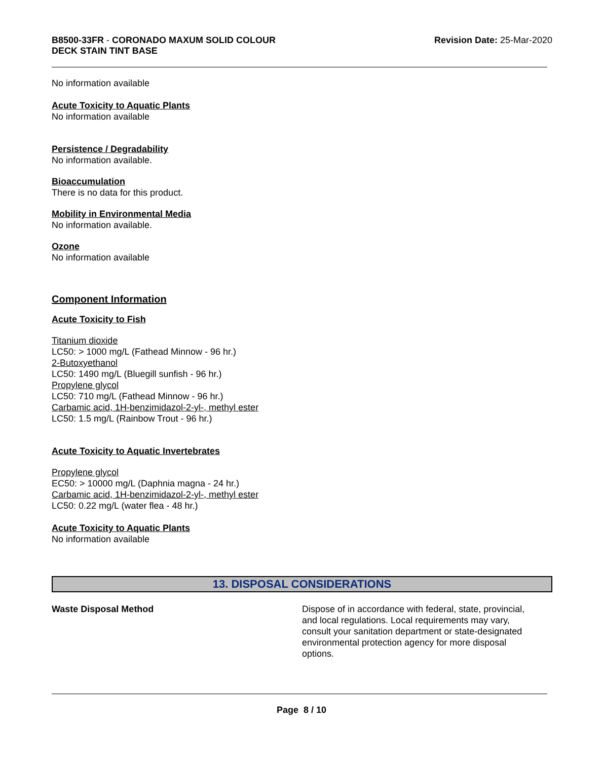B8500-33FR - CORONADO MAXUM SOLID COLOUR
DECK STAIN TINT BASE
Revision Date: 25-Mar-2020
No information available
Acute Toxicity to Aquatic Plants
No information available
Persistence / Degradability
No information available.
Bioaccumulation
There is no data for this product.
Mobility in Environmental Media
No information available.
Ozone
No information available
Component Information
Acute Toxicity to Fish
Titanium dioxide
LC50: > 1000 mg/L (Fathead Minnow - 96 hr.)
2-Butoxyethanol
LC50: 1490 mg/L (Bluegill sunfish - 96 hr.)
Propylene glycol
LC50: 710 mg/L (Fathead Minnow - 96 hr.)
Carbamic acid, 1H-benzimidazol-2-yl-, methyl ester
LC50: 1.5 mg/L (Rainbow Trout - 96 hr.)
Acute Toxicity to Aquatic Invertebrates
Propylene glycol
EC50: > 10000 mg/L (Daphnia magna - 24 hr.)
Carbamic acid, 1H-benzimidazol-2-yl-, methyl ester
LC50: 0.22 mg/L (water flea - 48 hr.)
Acute Toxicity to Aquatic Plants
No information available
13. DISPOSAL CONSIDERATIONS
Waste Disposal Method Dispose of in accordance with federal, state, provincial, and local regulations. Local requirements may vary, consult your sanitation department or state-designated environmental protection agency for more disposal options.
Page 8 / 10